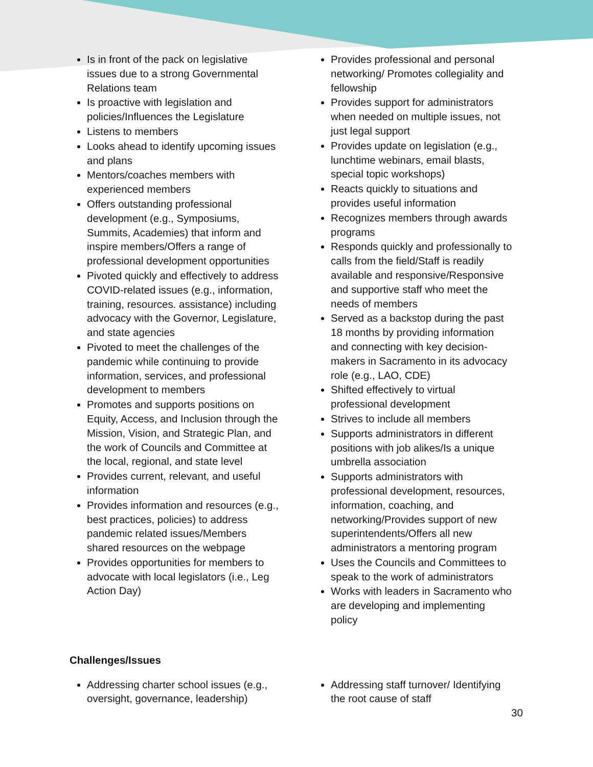Is in front of the pack on legislative issues due to a strong Governmental Relations team
Is proactive with legislation and policies/Influences the Legislature
Listens to members
Looks ahead to identify upcoming issues and plans
Mentors/coaches members with experienced members
Offers outstanding professional development (e.g., Symposiums, Summits, Academies) that inform and inspire members/Offers a range of professional development opportunities
Pivoted quickly and effectively to address COVID-related issues (e.g., information, training, resources. assistance) including advocacy with the Governor, Legislature, and state agencies
Pivoted to meet the challenges of the pandemic while continuing to provide information, services, and professional development to members
Promotes and supports positions on Equity, Access, and Inclusion through the Mission, Vision, and Strategic Plan, and the work of Councils and Committee at the local, regional, and state level
Provides current, relevant, and useful information
Provides information and resources (e.g., best practices, policies) to address pandemic related issues/Members shared resources on the webpage
Provides opportunities for members to advocate with local legislators (i.e., Leg Action Day)
Provides professional and personal networking/ Promotes collegiality and fellowship
Provides support for administrators when needed on multiple issues, not just legal support
Provides update on legislation (e.g., lunchtime webinars, email blasts, special topic workshops)
Reacts quickly to situations and provides useful information
Recognizes members through awards programs
Responds quickly and professionally to calls from the field/Staff is readily available and responsive/Responsive and supportive staff who meet the needs of members
Served as a backstop during the past 18 months by providing information and connecting with key decision-makers in Sacramento in its advocacy role (e.g., LAO, CDE)
Shifted effectively to virtual professional development
Strives to include all members
Supports administrators in different positions with job alikes/Is a unique umbrella association
Supports administrators with professional development, resources, information, coaching, and networking/Provides support of new superintendents/Offers all new administrators a mentoring program
Uses the Councils and Committees to speak to the work of administrators
Works with leaders in Sacramento who are developing and implementing policy
Challenges/Issues
Addressing charter school issues (e.g., oversight, governance, leadership)
Addressing staff turnover/ Identifying the root cause of staff
30